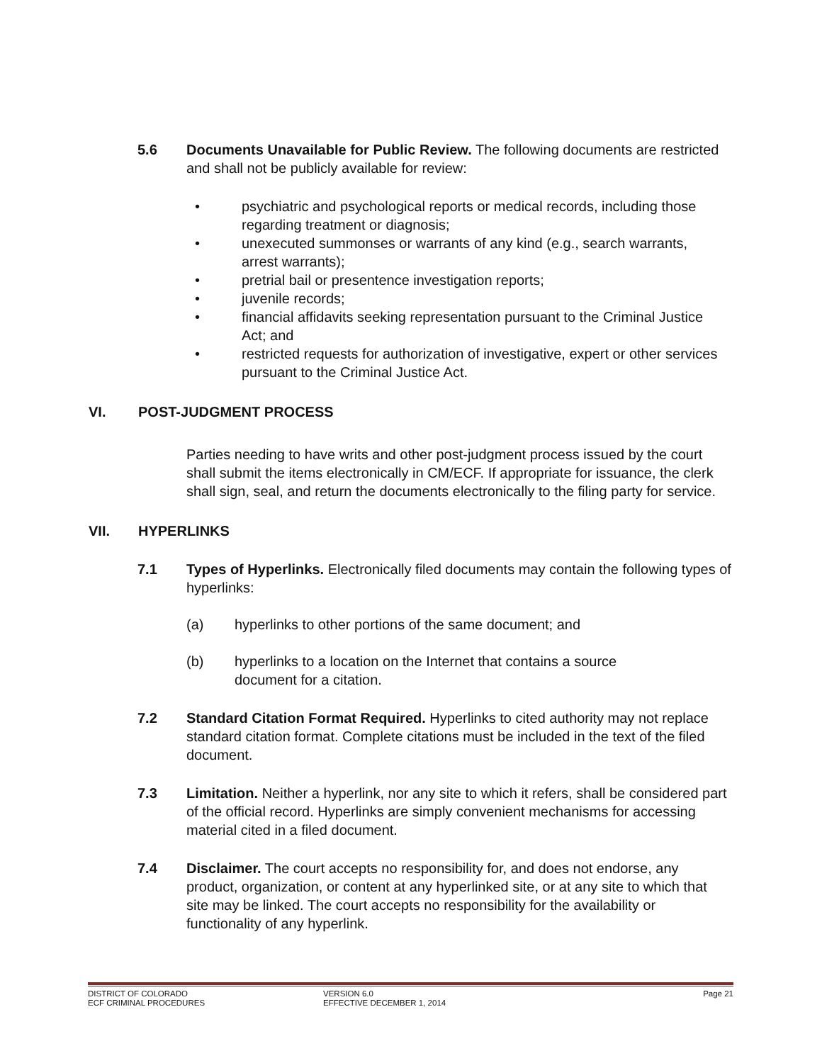5.6 Documents Unavailable for Public Review. The following documents are restricted and shall not be publicly available for review:
• psychiatric and psychological reports or medical records, including those regarding treatment or diagnosis;
• unexecuted summonses or warrants of any kind (e.g., search warrants, arrest warrants);
• pretrial bail or presentence investigation reports;
• juvenile records;
• financial affidavits seeking representation pursuant to the Criminal Justice Act; and
• restricted requests for authorization of investigative, expert or other services pursuant to the Criminal Justice Act.
VI. POST-JUDGMENT PROCESS
Parties needing to have writs and other post-judgment process issued by the court shall submit the items electronically in CM/ECF. If appropriate for issuance, the clerk shall sign, seal, and return the documents electronically to the filing party for service.
VII. HYPERLINKS
7.1 Types of Hyperlinks. Electronically filed documents may contain the following types of hyperlinks:
(a) hyperlinks to other portions of the same document; and
(b) hyperlinks to a location on the Internet that contains a source document for a citation.
7.2 Standard Citation Format Required. Hyperlinks to cited authority may not replace standard citation format. Complete citations must be included in the text of the filed document.
7.3 Limitation. Neither a hyperlink, nor any site to which it refers, shall be considered part of the official record. Hyperlinks are simply convenient mechanisms for accessing material cited in a filed document.
7.4 Disclaimer. The court accepts no responsibility for, and does not endorse, any product, organization, or content at any hyperlinked site, or at any site to which that site may be linked. The court accepts no responsibility for the availability or functionality of any hyperlink.
DISTRICT OF COLORADO VERSION 6.0 Page 21
ECF CRIMINAL PROCEDURES EFFECTIVE DECEMBER 1, 2014